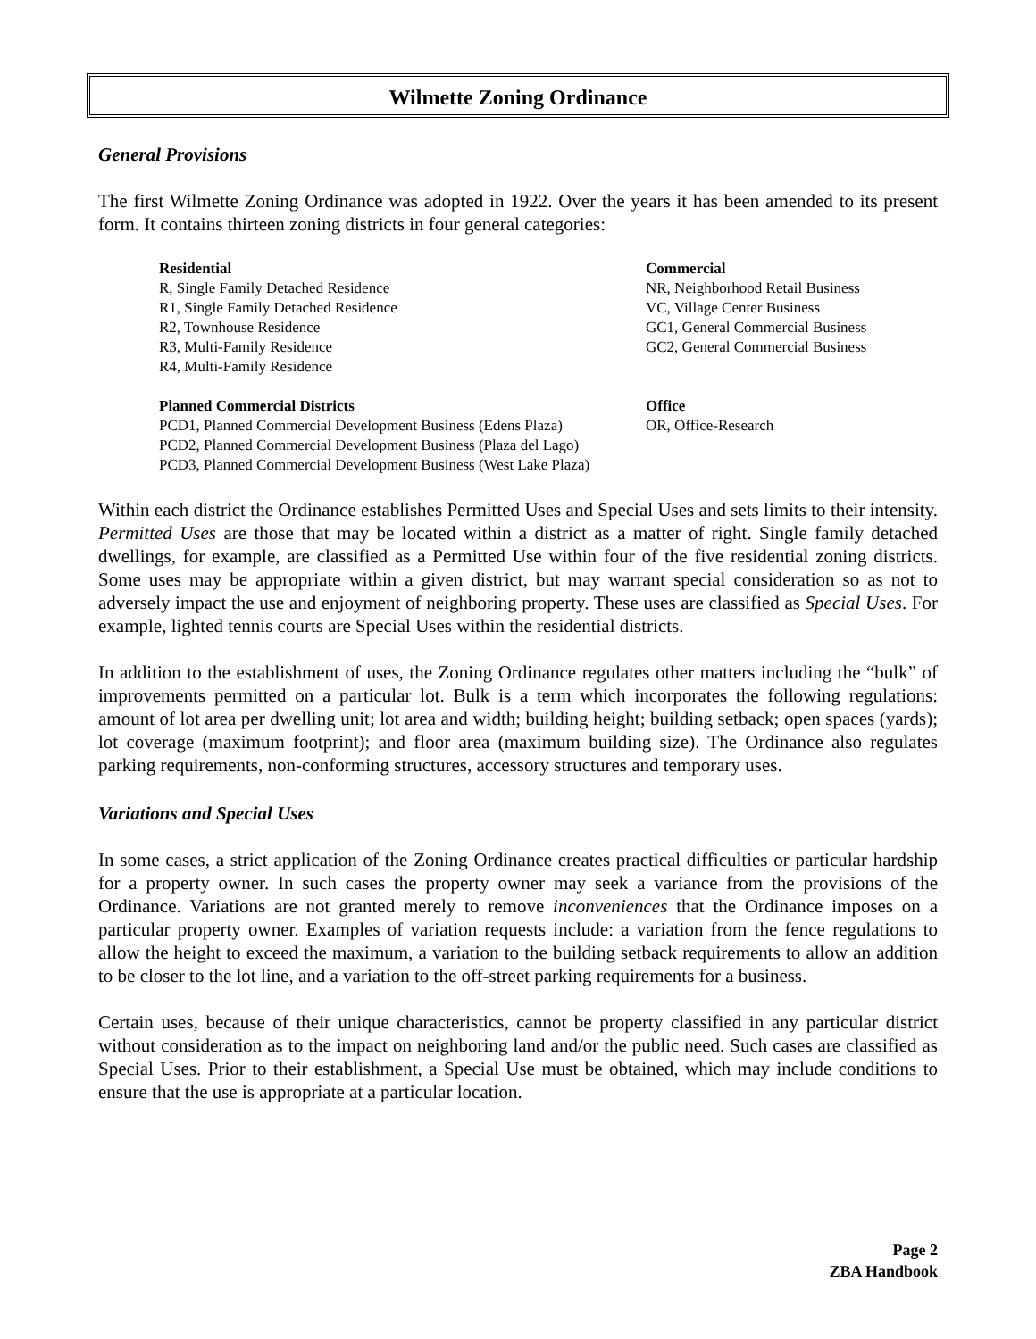Wilmette Zoning Ordinance
General Provisions
The first Wilmette Zoning Ordinance was adopted in 1922. Over the years it has been amended to its present form. It contains thirteen zoning districts in four general categories:
Residential
R, Single Family Detached Residence
R1, Single Family Detached Residence
R2, Townhouse Residence
R3, Multi-Family Residence
R4, Multi-Family Residence
Planned Commercial Districts
PCD1, Planned Commercial Development Business (Edens Plaza)
PCD2, Planned Commercial Development Business (Plaza del Lago)
PCD3, Planned Commercial Development Business (West Lake Plaza)
Commercial
NR, Neighborhood Retail Business
VC, Village Center Business
GC1, General Commercial Business
GC2, General Commercial Business
Office
OR, Office-Research
Within each district the Ordinance establishes Permitted Uses and Special Uses and sets limits to their intensity. Permitted Uses are those that may be located within a district as a matter of right. Single family detached dwellings, for example, are classified as a Permitted Use within four of the five residential zoning districts. Some uses may be appropriate within a given district, but may warrant special consideration so as not to adversely impact the use and enjoyment of neighboring property. These uses are classified as Special Uses. For example, lighted tennis courts are Special Uses within the residential districts.
In addition to the establishment of uses, the Zoning Ordinance regulates other matters including the “bulk” of improvements permitted on a particular lot. Bulk is a term which incorporates the following regulations: amount of lot area per dwelling unit; lot area and width; building height; building setback; open spaces (yards); lot coverage (maximum footprint); and floor area (maximum building size). The Ordinance also regulates parking requirements, non-conforming structures, accessory structures and temporary uses.
Variations and Special Uses
In some cases, a strict application of the Zoning Ordinance creates practical difficulties or particular hardship for a property owner. In such cases the property owner may seek a variance from the provisions of the Ordinance. Variations are not granted merely to remove inconveniences that the Ordinance imposes on a particular property owner. Examples of variation requests include: a variation from the fence regulations to allow the height to exceed the maximum, a variation to the building setback requirements to allow an addition to be closer to the lot line, and a variation to the off-street parking requirements for a business.
Certain uses, because of their unique characteristics, cannot be property classified in any particular district without consideration as to the impact on neighboring land and/or the public need. Such cases are classified as Special Uses. Prior to their establishment, a Special Use must be obtained, which may include conditions to ensure that the use is appropriate at a particular location.
Page 2
ZBA Handbook